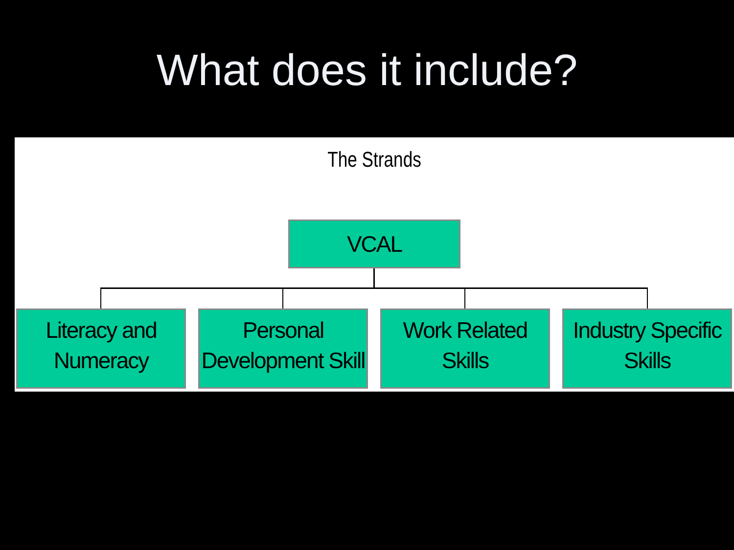What does it include?
The Strands
VCAL
Literacy and Numeracy
Personal Development Skill
Work Related Skills
Industry Specific Skills